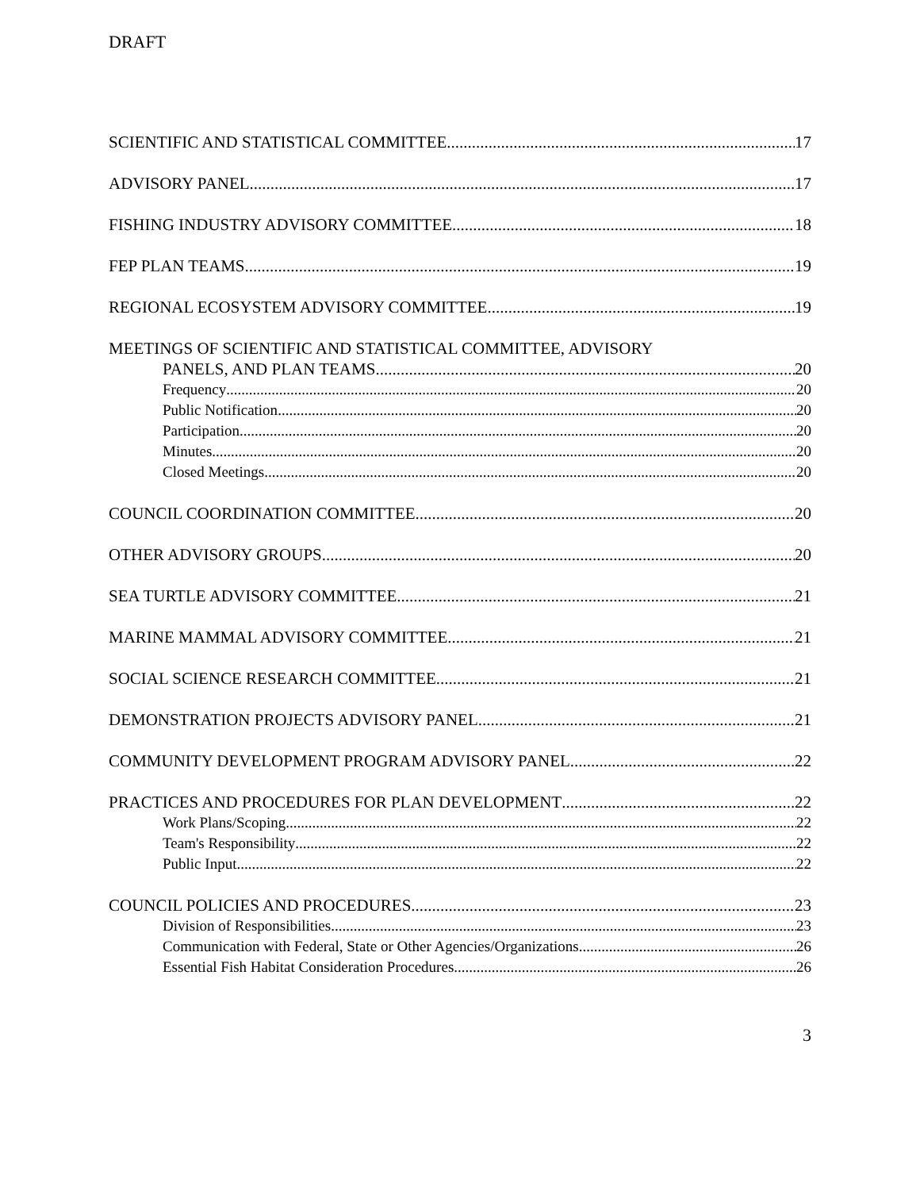DRAFT
SCIENTIFIC AND STATISTICAL COMMITTEE 17
ADVISORY PANEL 17
FISHING INDUSTRY ADVISORY COMMITTEE 18
FEP PLAN TEAMS 19
REGIONAL ECOSYSTEM ADVISORY COMMITTEE 19
MEETINGS OF SCIENTIFIC AND STATISTICAL COMMITTEE, ADVISORY
PANELS, AND PLAN TEAMS 20
Frequency 20
Public Notification 20
Participation 20
Minutes 20
Closed Meetings 20
COUNCIL COORDINATION COMMITTEE 20
OTHER ADVISORY GROUPS 20
SEA TURTLE ADVISORY COMMITTEE 21
MARINE MAMMAL ADVISORY COMMITTEE 21
SOCIAL SCIENCE RESEARCH COMMITTEE 21
DEMONSTRATION PROJECTS ADVISORY PANEL 21
COMMUNITY DEVELOPMENT PROGRAM ADVISORY PANEL 22
PRACTICES AND PROCEDURES FOR PLAN DEVELOPMENT 22
Work Plans/Scoping 22
Team's Responsibility 22
Public Input 22
COUNCIL POLICIES AND PROCEDURES 23
Division of Responsibilities 23
Communication with Federal, State or Other Agencies/Organizations 26
Essential Fish Habitat Consideration Procedures 26
3